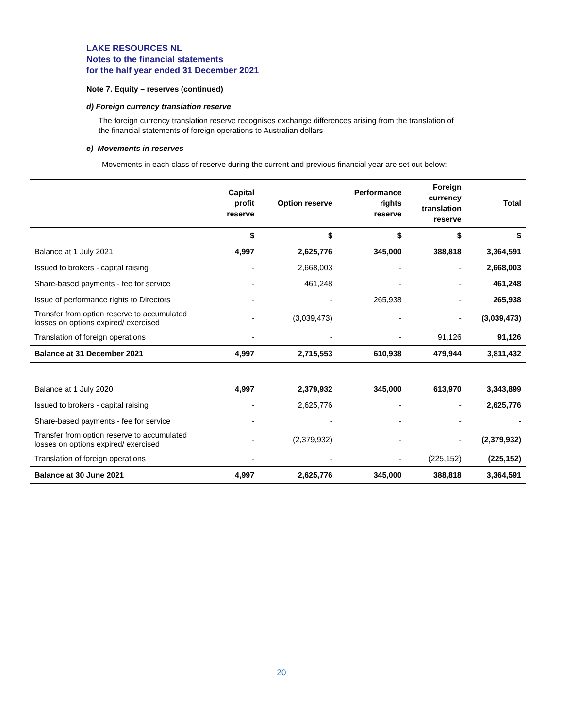LAKE RESOURCES NL
Notes to the financial statements
for the half year ended 31 December 2021
Note 7. Equity – reserves (continued)
d) Foreign currency translation reserve
The foreign currency translation reserve recognises exchange differences arising from the translation of the financial statements of foreign operations to Australian dollars
e) Movements in reserves
Movements in each class of reserve during the current and previous financial year are set out below:
| | Capital profit reserve | Option reserve | Performance rights reserve | Foreign currency translation reserve | Total |
| --- | --- | --- | --- | --- | --- |
| | $ | $ | $ | $ | $ |
| Balance at 1 July 2021 | 4,997 | 2,625,776 | 345,000 | 388,818 | 3,364,591 |
| Issued to brokers - capital raising | - | 2,668,003 | - | - | 2,668,003 |
| Share-based payments - fee for service | - | 461,248 | - | - | 461,248 |
| Issue of performance rights to Directors | - | - | 265,938 | - | 265,938 |
| Transfer from option reserve to accumulated losses on options expired/ exercised | - | (3,039,473) | - | - | (3,039,473) |
| Translation of foreign operations | - | - | - | 91,126 | 91,126 |
| Balance at 31 December 2021 | 4,997 | 2,715,553 | 610,938 | 479,944 | 3,811,432 |
| Balance at 1 July 2020 | 4,997 | 2,379,932 | 345,000 | 613,970 | 3,343,899 |
| Issued to brokers - capital raising | - | 2,625,776 | - | - | 2,625,776 |
| Share-based payments - fee for service | - | - | - | - | - |
| Transfer from option reserve to accumulated losses on options expired/ exercised | - | (2,379,932) | - | - | (2,379,932) |
| Translation of foreign operations | - | - | - | (225,152) | (225,152) |
| Balance at 30 June 2021 | 4,997 | 2,625,776 | 345,000 | 388,818 | 3,364,591 |
20